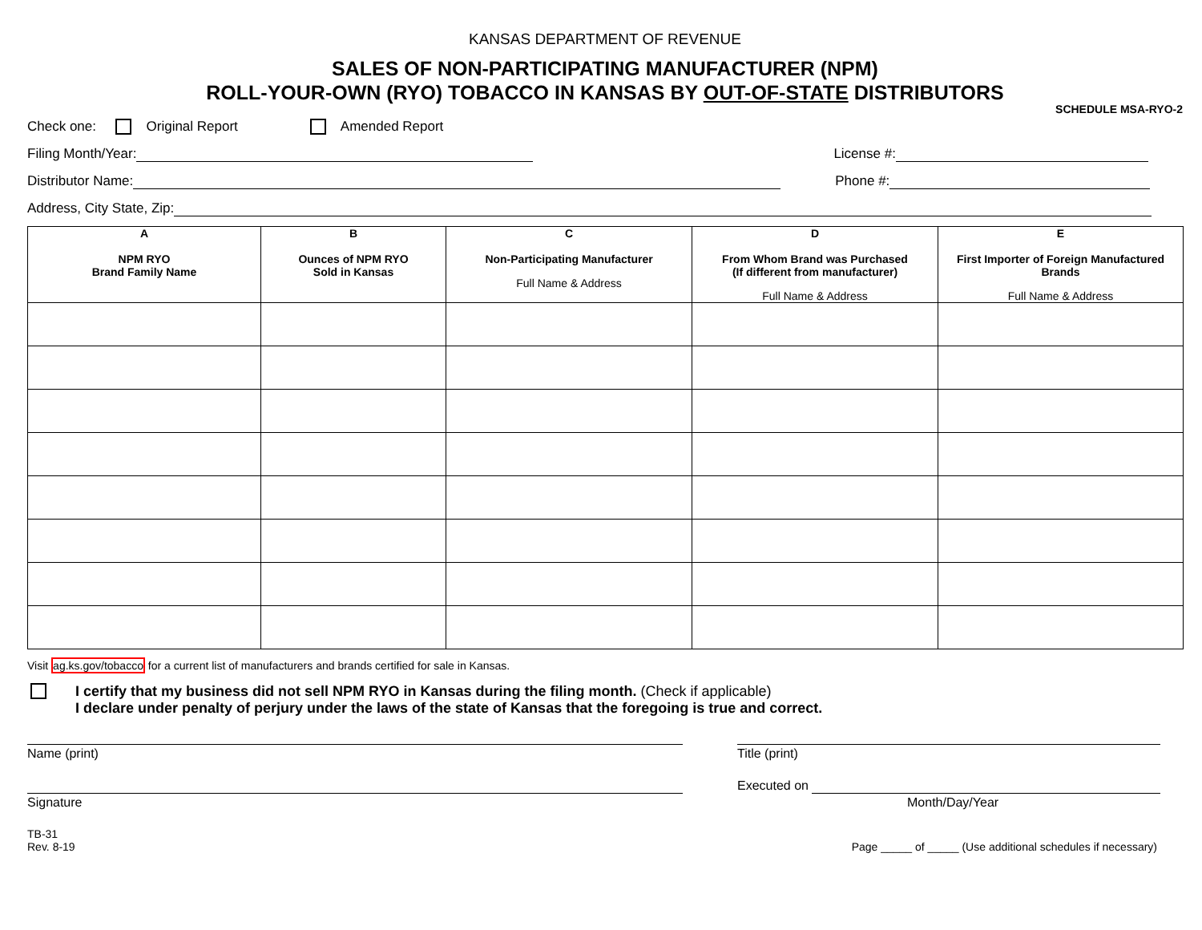KANSAS DEPARTMENT OF REVENUE
SALES OF NON-PARTICIPATING MANUFACTURER (NPM)
ROLL-YOUR-OWN (RYO) TOBACCO IN KANSAS BY OUT-OF-STATE DISTRIBUTORS
SCHEDULE MSA-RYO-2
Check one: Original Report Amended Report
Filing Month/Year: License #:
Distributor Name: Phone #:
Address, City State, Zip:
| A NPM RYO Brand Family Name | B Ounces of NPM RYO Sold in Kansas | C Non-Participating Manufacturer Full Name & Address | D From Whom Brand was Purchased (If different from manufacturer) Full Name & Address | E First Importer of Foreign Manufactured Brands Full Name & Address |
| --- | --- | --- | --- | --- |
Visit ag.ks.gov/tobacco for a current list of manufacturers and brands certified for sale in Kansas.
I certify that my business did not sell NPM RYO in Kansas during the filing month. (Check if applicable)
I declare under penalty of perjury under the laws of the state of Kansas that the foregoing is true and correct.
Name (print)
Signature
Title (print)
Executed on
Month/Day/Year
TB-31
Rev. 8-19
Page _____ of _____ (Use additional schedules if necessary)